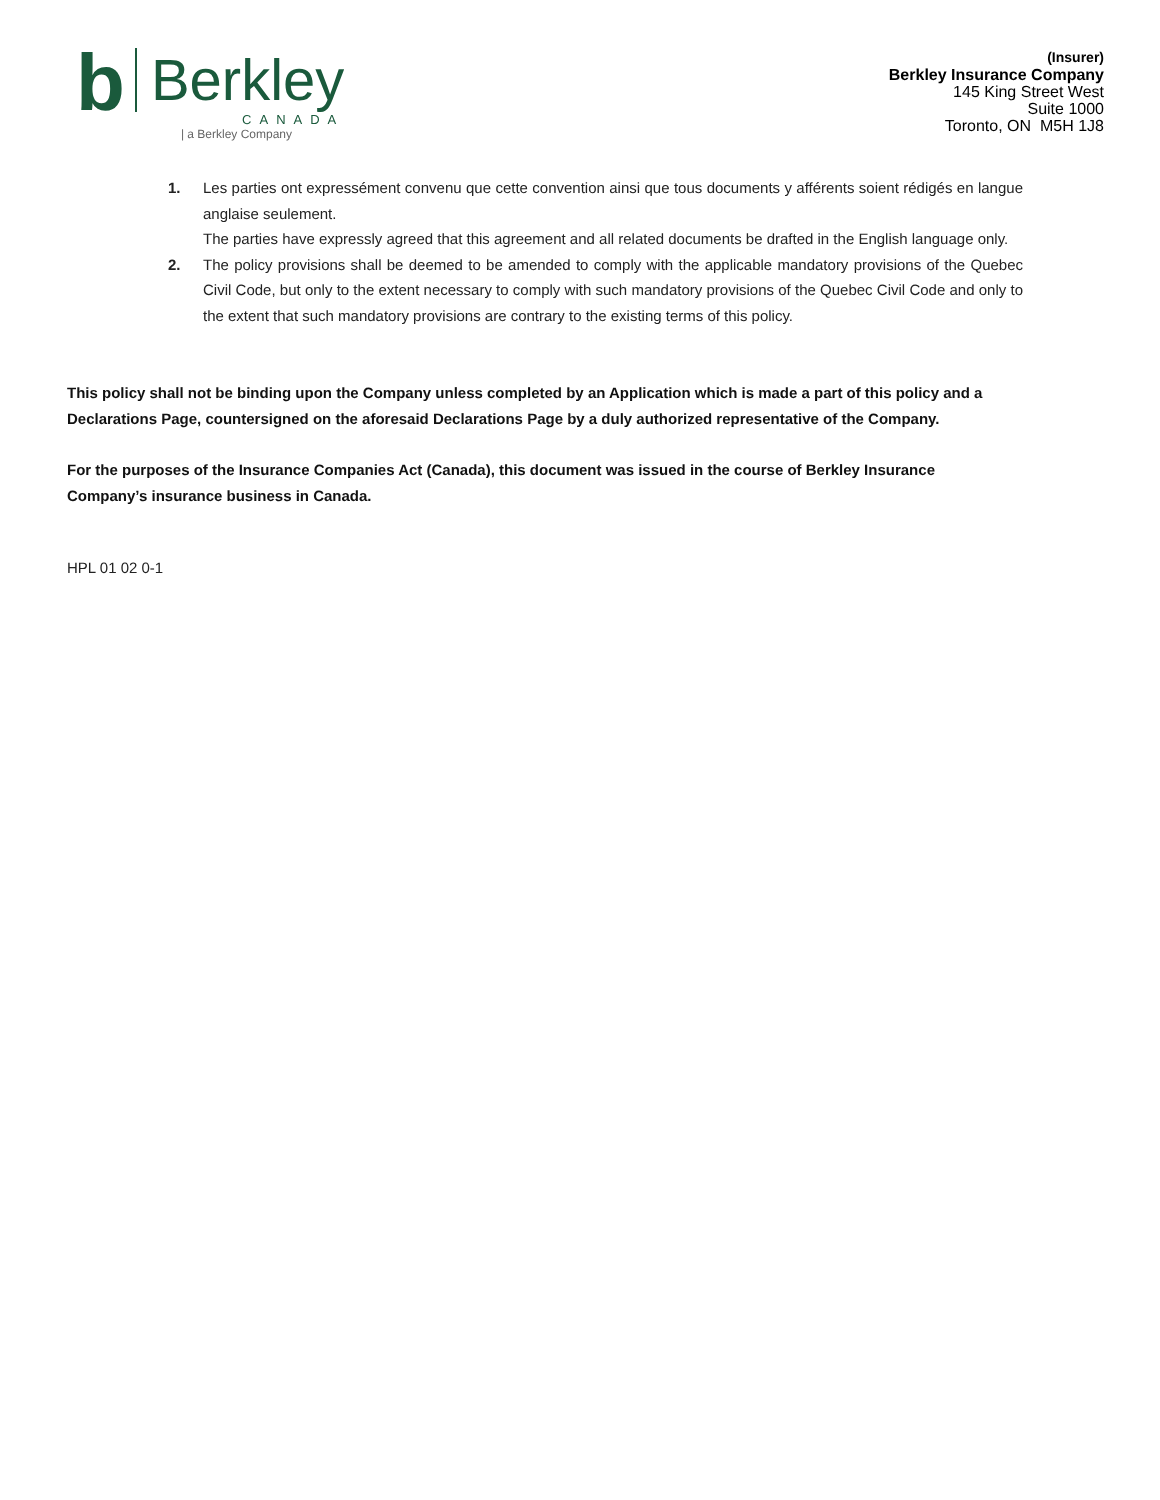b
Berkley
CANADA
| a Berkley Company
(Insurer)
Berkley Insurance Company
145 King Street West
Suite 1000
Toronto, ON M5H 1J8
1. Les parties ont expressément convenu que cette convention ainsi que tous documents y afférents soient rédigés en langue anglaise seulement.
The parties have expressly agreed that this agreement and all related documents be drafted in the English language only.
2. The policy provisions shall be deemed to be amended to comply with the applicable mandatory provisions of the Quebec Civil Code, but only to the extent necessary to comply with such mandatory provisions of the Quebec Civil Code and only to the extent that such mandatory provisions are contrary to the existing terms of this policy.
This policy shall not be binding upon the Company unless completed by an Application which is made a part of this policy and a Declarations Page, countersigned on the aforesaid Declarations Page by a duly authorized representative of the Company.
For the purposes of the Insurance Companies Act (Canada), this document was issued in the course of Berkley Insurance Company’s insurance business in Canada.
HPL 01 02 0-1